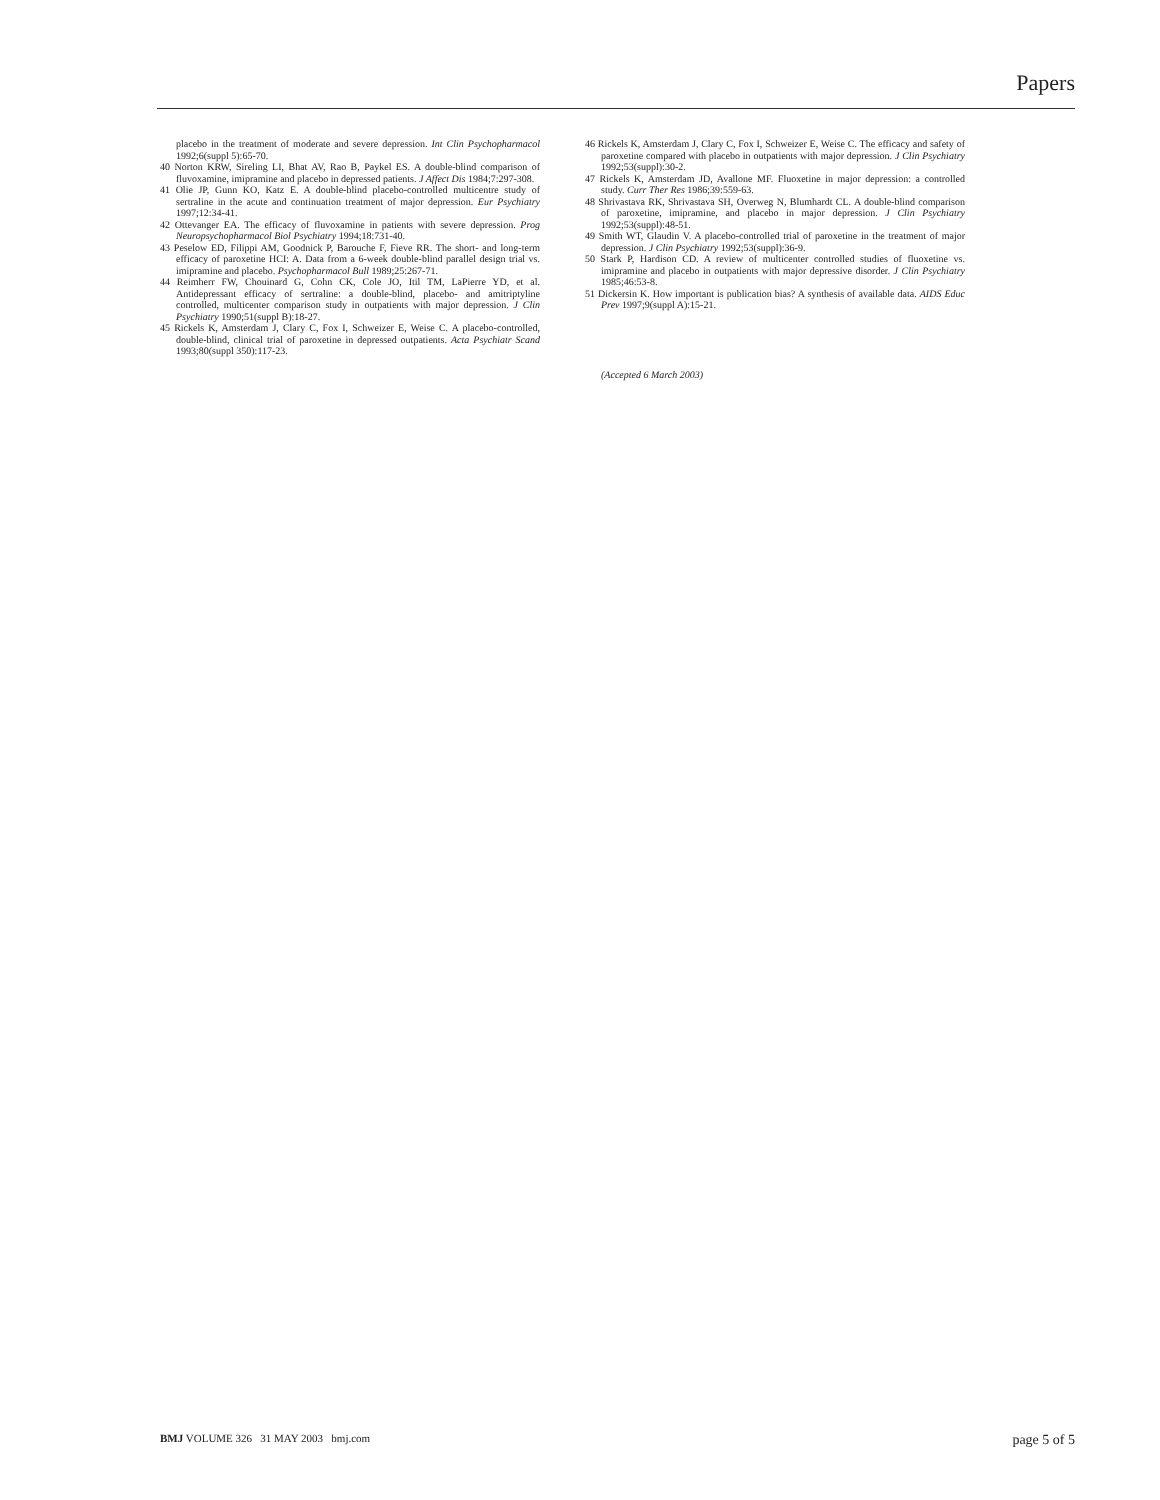Papers
placebo in the treatment of moderate and severe depression. Int Clin Psychopharmacol 1992;6(suppl 5):65-70.
40 Norton KRW, Sireling LI, Bhat AV, Rao B, Paykel ES. A double-blind comparison of fluvoxamine, imipramine and placebo in depressed patients. J Affect Dis 1984;7:297-308.
41 Olie JP, Gunn KO, Katz E. A double-blind placebo-controlled multicentre study of sertraline in the acute and continuation treatment of major depression. Eur Psychiatry 1997;12:34-41.
42 Ottevanger EA. The efficacy of fluvoxamine in patients with severe depression. Prog Neuropsychopharmacol Biol Psychiatry 1994;18:731-40.
43 Peselow ED, Filippi AM, Goodnick P, Barouche F, Fieve RR. The short- and long-term efficacy of paroxetine HCI: A. Data from a 6-week double-blind parallel design trial vs. imipramine and placebo. Psychopharmacol Bull 1989;25:267-71.
44 Reimherr FW, Chouinard G, Cohn CK, Cole JO, Itil TM, LaPierre YD, et al. Antidepressant efficacy of sertraline: a double-blind, placebo- and amitriptyline controlled, multicenter comparison study in outpatients with major depression. J Clin Psychiatry 1990;51(suppl B):18-27.
45 Rickels K, Amsterdam J, Clary C, Fox I, Schweizer E, Weise C. A placebo-controlled, double-blind, clinical trial of paroxetine in depressed outpatients. Acta Psychiatr Scand 1993;80(suppl 350):117-23.
46 Rickels K, Amsterdam J, Clary C, Fox I, Schweizer E, Weise C. The efficacy and safety of paroxetine compared with placebo in outpatients with major depression. J Clin Psychiatry 1992;53(suppl):30-2.
47 Rickels K, Amsterdam JD, Avallone MF. Fluoxetine in major depression: a controlled study. Curr Ther Res 1986;39:559-63.
48 Shrivastava RK, Shrivastava SH, Overweg N, Blumhardt CL. A double-blind comparison of paroxetine, imipramine, and placebo in major depression. J Clin Psychiatry 1992;53(suppl):48-51.
49 Smith WT, Glaudin V. A placebo-controlled trial of paroxetine in the treatment of major depression. J Clin Psychiatry 1992;53(suppl):36-9.
50 Stark P, Hardison CD. A review of multicenter controlled studies of fluoxetine vs. imipramine and placebo in outpatients with major depressive disorder. J Clin Psychiatry 1985;46:53-8.
51 Dickersin K. How important is publication bias? A synthesis of available data. AIDS Educ Prev 1997;9(suppl A):15-21.
(Accepted 6 March 2003)
BMJ VOLUME 326 31 MAY 2003 bmj.com page 5 of 5